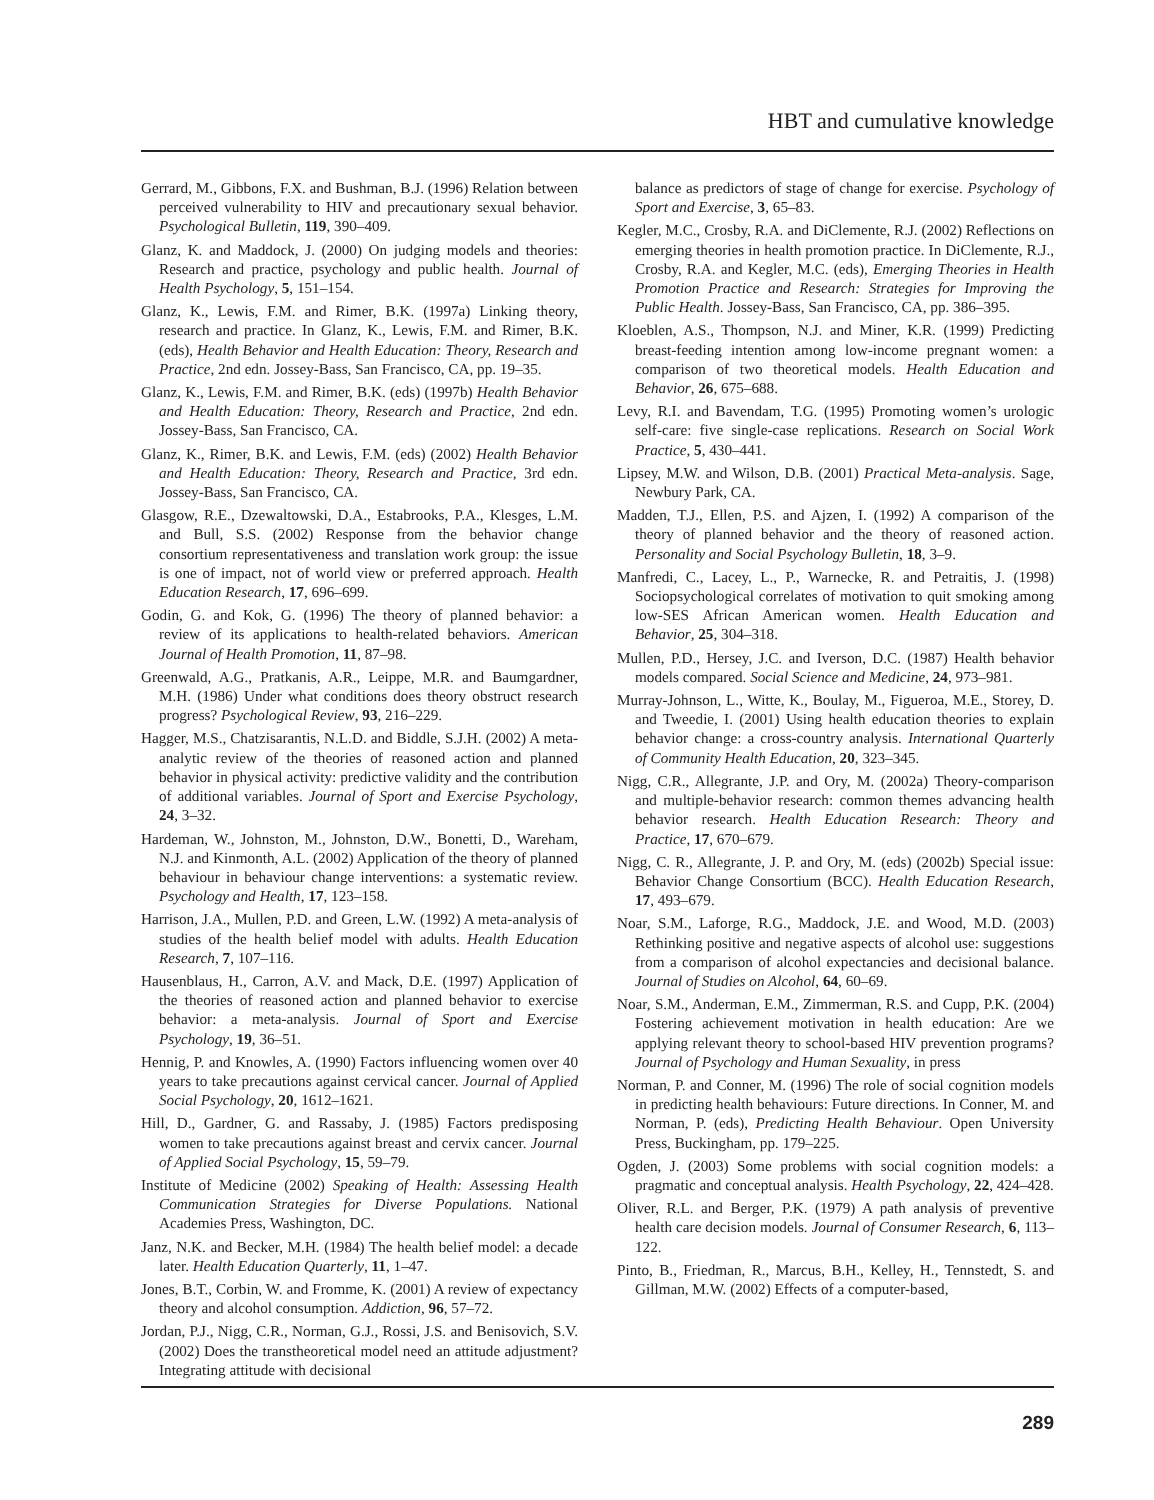HBT and cumulative knowledge
Gerrard, M., Gibbons, F.X. and Bushman, B.J. (1996) Relation between perceived vulnerability to HIV and precautionary sexual behavior. Psychological Bulletin, 119, 390–409.
Glanz, K. and Maddock, J. (2000) On judging models and theories: Research and practice, psychology and public health. Journal of Health Psychology, 5, 151–154.
Glanz, K., Lewis, F.M. and Rimer, B.K. (1997a) Linking theory, research and practice. In Glanz, K., Lewis, F.M. and Rimer, B.K. (eds), Health Behavior and Health Education: Theory, Research and Practice, 2nd edn. Jossey-Bass, San Francisco, CA, pp. 19–35.
Glanz, K., Lewis, F.M. and Rimer, B.K. (eds) (1997b) Health Behavior and Health Education: Theory, Research and Practice, 2nd edn. Jossey-Bass, San Francisco, CA.
Glanz, K., Rimer, B.K. and Lewis, F.M. (eds) (2002) Health Behavior and Health Education: Theory, Research and Practice, 3rd edn. Jossey-Bass, San Francisco, CA.
Glasgow, R.E., Dzewaltowski, D.A., Estabrooks, P.A., Klesges, L.M. and Bull, S.S. (2002) Response from the behavior change consortium representativeness and translation work group: the issue is one of impact, not of world view or preferred approach. Health Education Research, 17, 696–699.
Godin, G. and Kok, G. (1996) The theory of planned behavior: a review of its applications to health-related behaviors. American Journal of Health Promotion, 11, 87–98.
Greenwald, A.G., Pratkanis, A.R., Leippe, M.R. and Baumgardner, M.H. (1986) Under what conditions does theory obstruct research progress? Psychological Review, 93, 216–229.
Hagger, M.S., Chatzisarantis, N.L.D. and Biddle, S.J.H. (2002) A meta-analytic review of the theories of reasoned action and planned behavior in physical activity: predictive validity and the contribution of additional variables. Journal of Sport and Exercise Psychology, 24, 3–32.
Hardeman, W., Johnston, M., Johnston, D.W., Bonetti, D., Wareham, N.J. and Kinmonth, A.L. (2002) Application of the theory of planned behaviour in behaviour change interventions: a systematic review. Psychology and Health, 17, 123–158.
Harrison, J.A., Mullen, P.D. and Green, L.W. (1992) A meta-analysis of studies of the health belief model with adults. Health Education Research, 7, 107–116.
Hausenblaus, H., Carron, A.V. and Mack, D.E. (1997) Application of the theories of reasoned action and planned behavior to exercise behavior: a meta-analysis. Journal of Sport and Exercise Psychology, 19, 36–51.
Hennig, P. and Knowles, A. (1990) Factors influencing women over 40 years to take precautions against cervical cancer. Journal of Applied Social Psychology, 20, 1612–1621.
Hill, D., Gardner, G. and Rassaby, J. (1985) Factors predisposing women to take precautions against breast and cervix cancer. Journal of Applied Social Psychology, 15, 59–79.
Institute of Medicine (2002) Speaking of Health: Assessing Health Communication Strategies for Diverse Populations. National Academies Press, Washington, DC.
Janz, N.K. and Becker, M.H. (1984) The health belief model: a decade later. Health Education Quarterly, 11, 1–47.
Jones, B.T., Corbin, W. and Fromme, K. (2001) A review of expectancy theory and alcohol consumption. Addiction, 96, 57–72.
Jordan, P.J., Nigg, C.R., Norman, G.J., Rossi, J.S. and Benisovich, S.V. (2002) Does the transtheoretical model need an attitude adjustment? Integrating attitude with decisional
balance as predictors of stage of change for exercise. Psychology of Sport and Exercise, 3, 65–83.
Kegler, M.C., Crosby, R.A. and DiClemente, R.J. (2002) Reflections on emerging theories in health promotion practice. In DiClemente, R.J., Crosby, R.A. and Kegler, M.C. (eds), Emerging Theories in Health Promotion Practice and Research: Strategies for Improving the Public Health. Jossey-Bass, San Francisco, CA, pp. 386–395.
Kloeblen, A.S., Thompson, N.J. and Miner, K.R. (1999) Predicting breast-feeding intention among low-income pregnant women: a comparison of two theoretical models. Health Education and Behavior, 26, 675–688.
Levy, R.I. and Bavendam, T.G. (1995) Promoting women’s urologic self-care: five single-case replications. Research on Social Work Practice, 5, 430–441.
Lipsey, M.W. and Wilson, D.B. (2001) Practical Meta-analysis. Sage, Newbury Park, CA.
Madden, T.J., Ellen, P.S. and Ajzen, I. (1992) A comparison of the theory of planned behavior and the theory of reasoned action. Personality and Social Psychology Bulletin, 18, 3–9.
Manfredi, C., Lacey, L., P., Warnecke, R. and Petraitis, J. (1998) Sociopsychological correlates of motivation to quit smoking among low-SES African American women. Health Education and Behavior, 25, 304–318.
Mullen, P.D., Hersey, J.C. and Iverson, D.C. (1987) Health behavior models compared. Social Science and Medicine, 24, 973–981.
Murray-Johnson, L., Witte, K., Boulay, M., Figueroa, M.E., Storey, D. and Tweedie, I. (2001) Using health education theories to explain behavior change: a cross-country analysis. International Quarterly of Community Health Education, 20, 323–345.
Nigg, C.R., Allegrante, J.P. and Ory, M. (2002a) Theory-comparison and multiple-behavior research: common themes advancing health behavior research. Health Education Research: Theory and Practice, 17, 670–679.
Nigg, C. R., Allegrante, J. P. and Ory, M. (eds) (2002b) Special issue: Behavior Change Consortium (BCC). Health Education Research, 17, 493–679.
Noar, S.M., Laforge, R.G., Maddock, J.E. and Wood, M.D. (2003) Rethinking positive and negative aspects of alcohol use: suggestions from a comparison of alcohol expectancies and decisional balance. Journal of Studies on Alcohol, 64, 60–69.
Noar, S.M., Anderman, E.M., Zimmerman, R.S. and Cupp, P.K. (2004) Fostering achievement motivation in health education: Are we applying relevant theory to school-based HIV prevention programs? Journal of Psychology and Human Sexuality, in press
Norman, P. and Conner, M. (1996) The role of social cognition models in predicting health behaviours: Future directions. In Conner, M. and Norman, P. (eds), Predicting Health Behaviour. Open University Press, Buckingham, pp. 179–225.
Ogden, J. (2003) Some problems with social cognition models: a pragmatic and conceptual analysis. Health Psychology, 22, 424–428.
Oliver, R.L. and Berger, P.K. (1979) A path analysis of preventive health care decision models. Journal of Consumer Research, 6, 113–122.
Pinto, B., Friedman, R., Marcus, B.H., Kelley, H., Tennstedt, S. and Gillman, M.W. (2002) Effects of a computer-based,
289